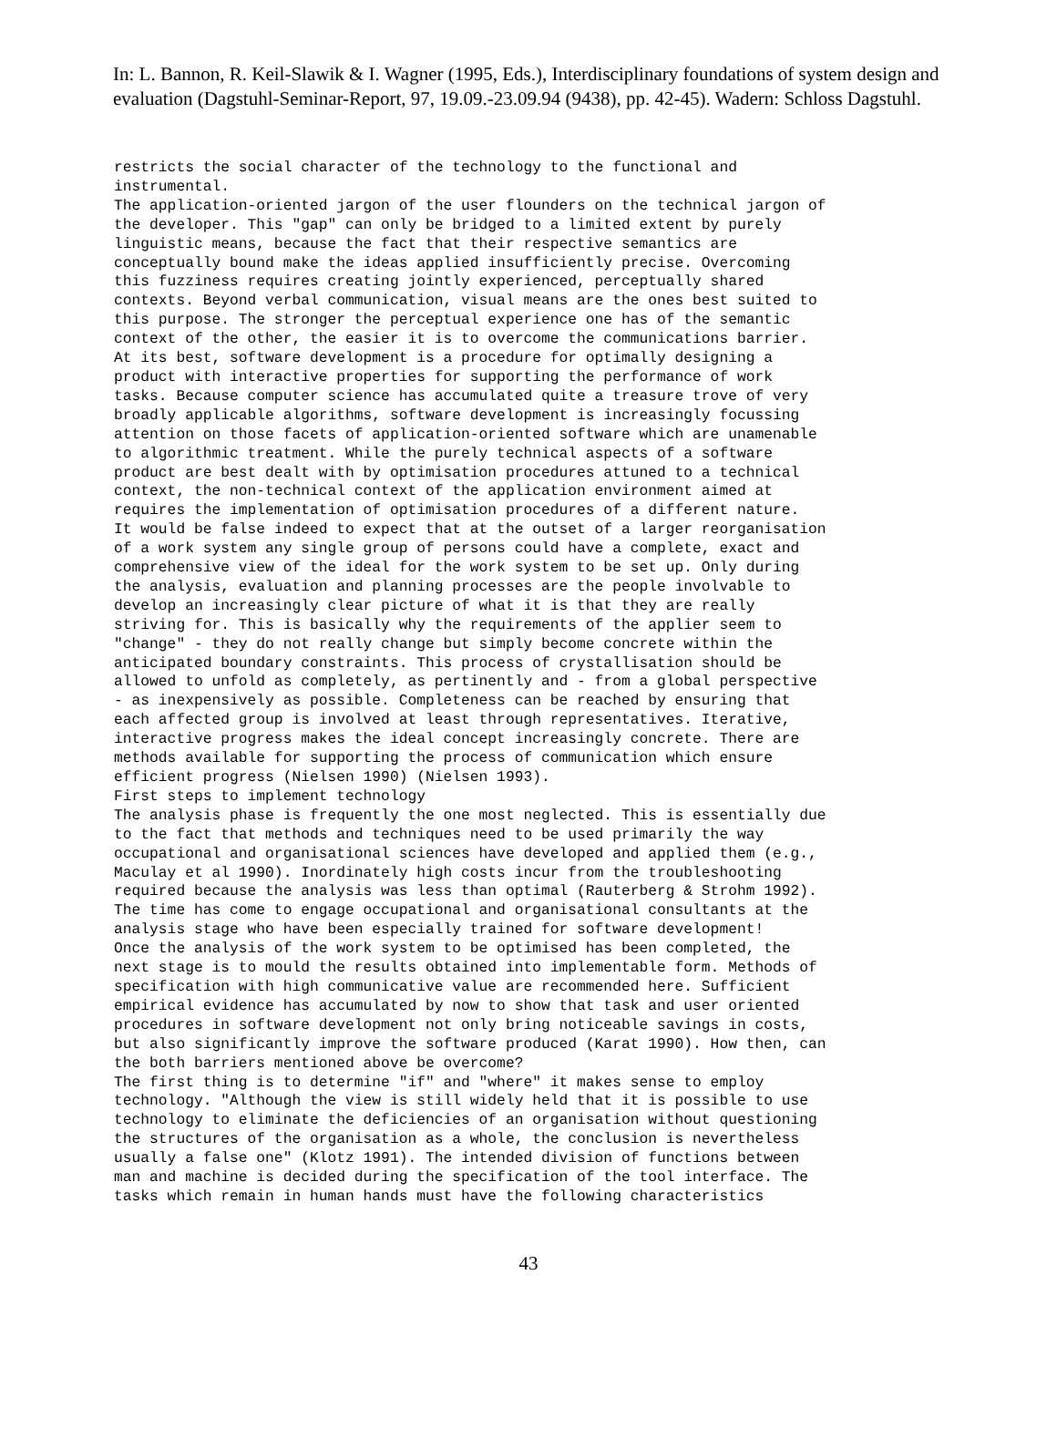In: L. Bannon, R. Keil-Slawik & I. Wagner (1995, Eds.), Interdisciplinary foundations of system design and evaluation (Dagstuhl-Seminar-Report, 97, 19.09.-23.09.94 (9438), pp. 42-45). Wadern: Schloss Dagstuhl.
restricts the social character of the technology to the functional and instrumental. The application-oriented jargon of the user flounders on the technical jargon of the developer. This "gap" can only be bridged to a limited extent by purely linguistic means, because the fact that their respective semantics are conceptually bound make the ideas applied insufficiently precise. Overcoming this fuzziness requires creating jointly experienced, perceptually shared contexts. Beyond verbal communication, visual means are the ones best suited to this purpose. The stronger the perceptual experience one has of the semantic context of the other, the easier it is to overcome the communications barrier. At its best, software development is a procedure for optimally designing a product with interactive properties for supporting the performance of work tasks. Because computer science has accumulated quite a treasure trove of very broadly applicable algorithms, software development is increasingly focussing attention on those facets of application-oriented software which are unamenable to algorithmic treatment. While the purely technical aspects of a software product are best dealt with by optimisation procedures attuned to a technical context, the non-technical context of the application environment aimed at requires the implementation of optimisation procedures of a different nature. It would be false indeed to expect that at the outset of a larger reorganisation of a work system any single group of persons could have a complete, exact and comprehensive view of the ideal for the work system to be set up. Only during the analysis, evaluation and planning processes are the people involvable to develop an increasingly clear picture of what it is that they are really striving for. This is basically why the requirements of the applier seem to "change" - they do not really change but simply become concrete within the anticipated boundary constraints. This process of crystallisation should be allowed to unfold as completely, as pertinently and - from a global perspective - as inexpensively as possible. Completeness can be reached by ensuring that each affected group is involved at least through representatives. Iterative, interactive progress makes the ideal concept increasingly concrete. There are methods available for supporting the process of communication which ensure efficient progress (Nielsen 1990) (Nielsen 1993). First steps to implement technology The analysis phase is frequently the one most neglected. This is essentially due to the fact that methods and techniques need to be used primarily the way occupational and organisational sciences have developed and applied them (e.g., Maculay et al 1990). Inordinately high costs incur from the troubleshooting required because the analysis was less than optimal (Rauterberg & Strohm 1992). The time has come to engage occupational and organisational consultants at the analysis stage who have been especially trained for software development! Once the analysis of the work system to be optimised has been completed, the next stage is to mould the results obtained into implementable form. Methods of specification with high communicative value are recommended here. Sufficient empirical evidence has accumulated by now to show that task and user oriented procedures in software development not only bring noticeable savings in costs, but also significantly improve the software produced (Karat 1990). How then, can the both barriers mentioned above be overcome? The first thing is to determine "if" and "where" it makes sense to employ technology. "Although the view is still widely held that it is possible to use technology to eliminate the deficiencies of an organisation without questioning the structures of the organisation as a whole, the conclusion is nevertheless usually a false one" (Klotz 1991). The intended division of functions between man and machine is decided during the specification of the tool interface. The tasks which remain in human hands must have the following characteristics
43